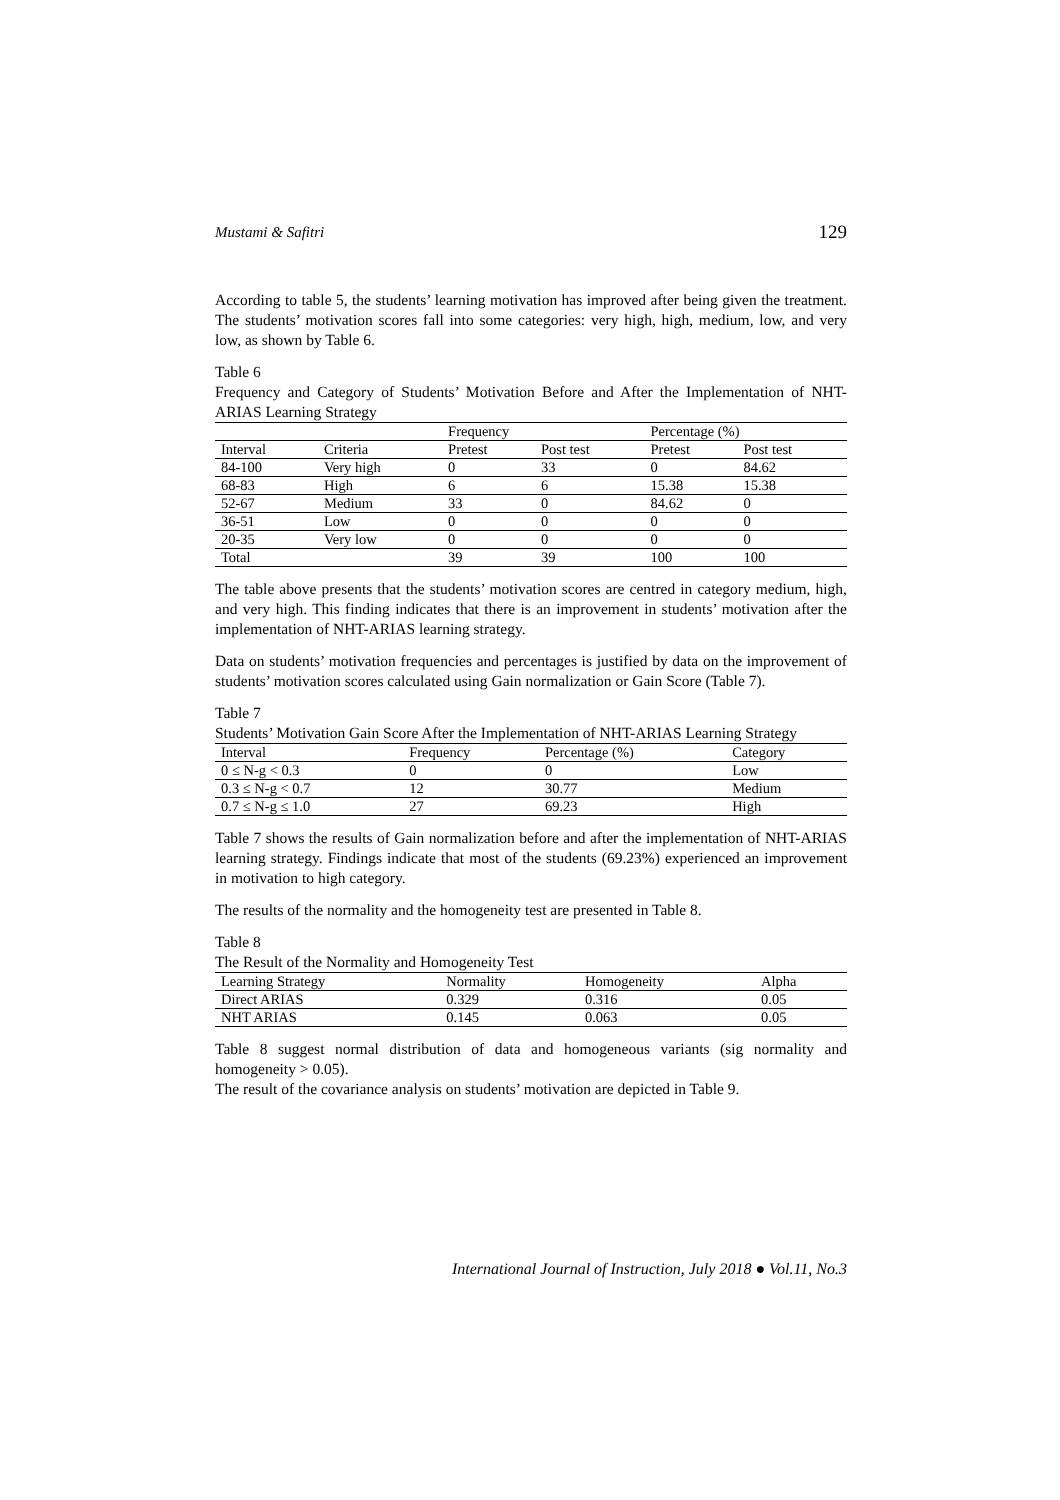Mustami & Safitri 129
According to table 5, the students’ learning motivation has improved after being given the treatment. The students’ motivation scores fall into some categories: very high, high, medium, low, and very low, as shown by Table 6.
Table 6
Frequency and Category of Students’ Motivation Before and After the Implementation of NHT-ARIAS Learning Strategy
| | | Frequency | | Percentage (%) | |
| --- | --- | --- | --- | --- | --- |
| Interval | Criteria | Pretest | Post test | Pretest | Post test |
| 84-100 | Very high | 0 | 33 | 0 | 84.62 |
| 68-83 | High | 6 | 6 | 15.38 | 15.38 |
| 52-67 | Medium | 33 | 0 | 84.62 | 0 |
| 36-51 | Low | 0 | 0 | 0 | 0 |
| 20-35 | Very low | 0 | 0 | 0 | 0 |
| Total | | 39 | 39 | 100 | 100 |
The table above presents that the students’ motivation scores are centred in category medium, high, and very high. This finding indicates that there is an improvement in students’ motivation after the implementation of NHT-ARIAS learning strategy.
Data on students’ motivation frequencies and percentages is justified by data on the improvement of students’ motivation scores calculated using Gain normalization or Gain Score (Table 7).
Table 7
Students’ Motivation Gain Score After the Implementation of NHT-ARIAS Learning Strategy
| Interval | Frequency | Percentage (%) | Category |
| --- | --- | --- | --- |
| 0 ≤ N-g < 0.3 | 0 | 0 | Low |
| 0.3 ≤ N-g < 0.7 | 12 | 30.77 | Medium |
| 0.7 ≤ N-g ≤ 1.0 | 27 | 69.23 | High |
Table 7 shows the results of Gain normalization before and after the implementation of NHT-ARIAS learning strategy. Findings indicate that most of the students (69.23%) experienced an improvement in motivation to high category.
The results of the normality and the homogeneity test are presented in Table 8.
Table 8
The Result of the Normality and Homogeneity Test
| Learning Strategy | Normality | Homogeneity | Alpha |
| --- | --- | --- | --- |
| Direct ARIAS | 0.329 | 0.316 | 0.05 |
| NHT ARIAS | 0.145 | 0.063 | 0.05 |
Table 8 suggest normal distribution of data and homogeneous variants (sig normality and homogeneity > 0.05).
The result of the covariance analysis on students’ motivation are depicted in Table 9.
International Journal of Instruction, July 2018 ● Vol.11, No.3